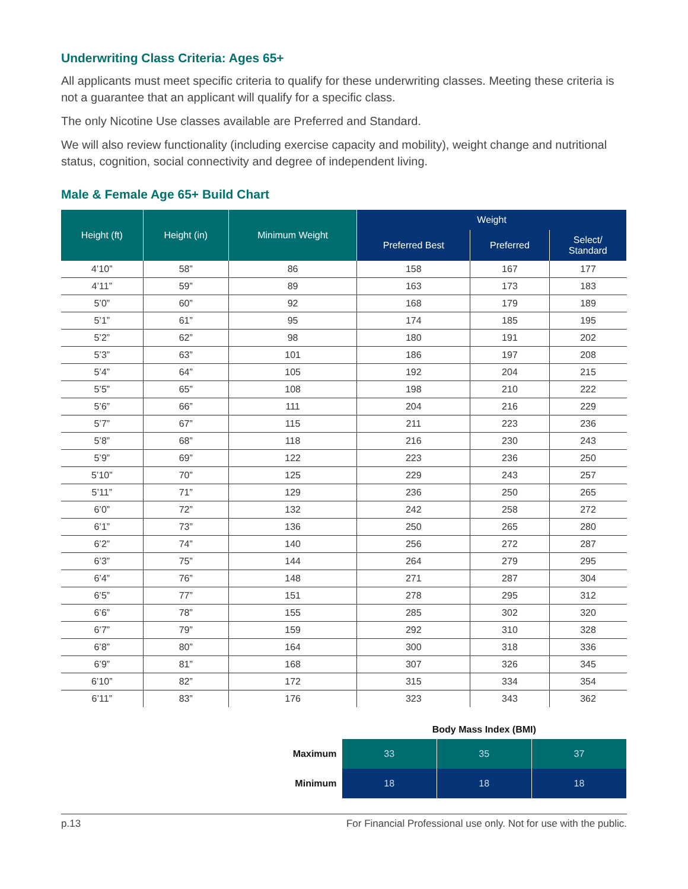Underwriting Class Criteria: Ages 65+
All applicants must meet specific criteria to qualify for these underwriting classes. Meeting these criteria is not a guarantee that an applicant will qualify for a specific class.
The only Nicotine Use classes available are Preferred and Standard.
We will also review functionality (including exercise capacity and mobility), weight change and nutritional status, cognition, social connectivity and degree of independent living.
Male & Female Age 65+ Build Chart
| Height (ft) | Height (in) | Minimum Weight | Weight | | |
| --- | --- | --- | --- | --- | --- |
| | | | Preferred Best | Preferred | Select/ Standard |
| 4’10” | 58” | 86 | 158 | 167 | 177 |
| 4’11” | 59” | 89 | 163 | 173 | 183 |
| 5’0” | 60” | 92 | 168 | 179 | 189 |
| 5’1” | 61” | 95 | 174 | 185 | 195 |
| 5’2” | 62” | 98 | 180 | 191 | 202 |
| 5’3” | 63” | 101 | 186 | 197 | 208 |
| 5’4” | 64” | 105 | 192 | 204 | 215 |
| 5’5” | 65” | 108 | 198 | 210 | 222 |
| 5’6” | 66” | 111 | 204 | 216 | 229 |
| 5’7” | 67” | 115 | 211 | 223 | 236 |
| 5’8” | 68” | 118 | 216 | 230 | 243 |
| 5’9” | 69” | 122 | 223 | 236 | 250 |
| 5’10” | 70” | 125 | 229 | 243 | 257 |
| 5’11” | 71” | 129 | 236 | 250 | 265 |
| 6’0” | 72” | 132 | 242 | 258 | 272 |
| 6’1” | 73” | 136 | 250 | 265 | 280 |
| 6’2” | 74” | 140 | 256 | 272 | 287 |
| 6’3” | 75” | 144 | 264 | 279 | 295 |
| 6’4” | 76” | 148 | 271 | 287 | 304 |
| 6’5” | 77” | 151 | 278 | 295 | 312 |
| 6’6” | 78” | 155 | 285 | 302 | 320 |
| 6’7” | 79” | 159 | 292 | 310 | 328 |
| 6’8” | 80” | 164 | 300 | 318 | 336 |
| 6’9” | 81” | 168 | 307 | 326 | 345 |
| 6’10” | 82” | 172 | 315 | 334 | 354 |
| 6’11” | 83” | 176 | 323 | 343 | 362 |
| | Body Mass Index (BMI) | | |
| Maximum | 33 | 35 | 37 |
| Minimum | 18 | 18 | 18 |
p.13 For Financial Professional use only. Not for use with the public.